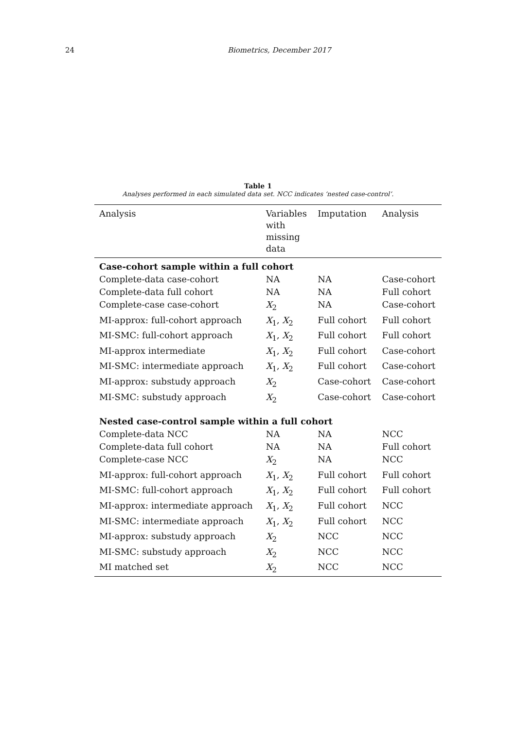24 Biometrics, December 2017
Table 1
Analyses performed in each simulated data set. NCC indicates ‘nested case-control’.
| Analysis | Variables with missing data | Imputation | Analysis |
| --- | --- | --- | --- |
| Case-cohort sample within a full cohort | | | |
| Complete-data case-cohort | NA | NA | Case-cohort |
| Complete-data full cohort | NA | NA | Full cohort |
| Complete-case case-cohort | X<sub>2</sub> | NA | Case-cohort |
| MI-approx: full-cohort approach | X<sub>1</sub>, X<sub>2</sub> | Full cohort | Full cohort |
| MI-SMC: full-cohort approach | X<sub>1</sub>, X<sub>2</sub> | Full cohort | Full cohort |
| MI-approx intermediate | X<sub>1</sub>, X<sub>2</sub> | Full cohort | Case-cohort |
| MI-SMC: intermediate approach | X<sub>1</sub>, X<sub>2</sub> | Full cohort | Case-cohort |
| MI-approx: substudy approach | X<sub>2</sub> | Case-cohort | Case-cohort |
| MI-SMC: substudy approach | X<sub>2</sub> | Case-cohort | Case-cohort |
| Nested case-control sample within a full cohort | | | |
| Complete-data NCC | NA | NA | NCC |
| Complete-data full cohort | NA | NA | Full cohort |
| Complete-case NCC | X<sub>2</sub> | NA | NCC |
| MI-approx: full-cohort approach | X<sub>1</sub>, X<sub>2</sub> | Full cohort | Full cohort |
| MI-SMC: full-cohort approach | X<sub>1</sub>, X<sub>2</sub> | Full cohort | Full cohort |
| MI-approx: intermediate approach | X<sub>1</sub>, X<sub>2</sub> | Full cohort | NCC |
| MI-SMC: intermediate approach | X<sub>1</sub>, X<sub>2</sub> | Full cohort | NCC |
| MI-approx: substudy approach | X<sub>2</sub> | NCC | NCC |
| MI-SMC: substudy approach | X<sub>2</sub> | NCC | NCC |
| MI matched set | X<sub>2</sub> | NCC | NCC |